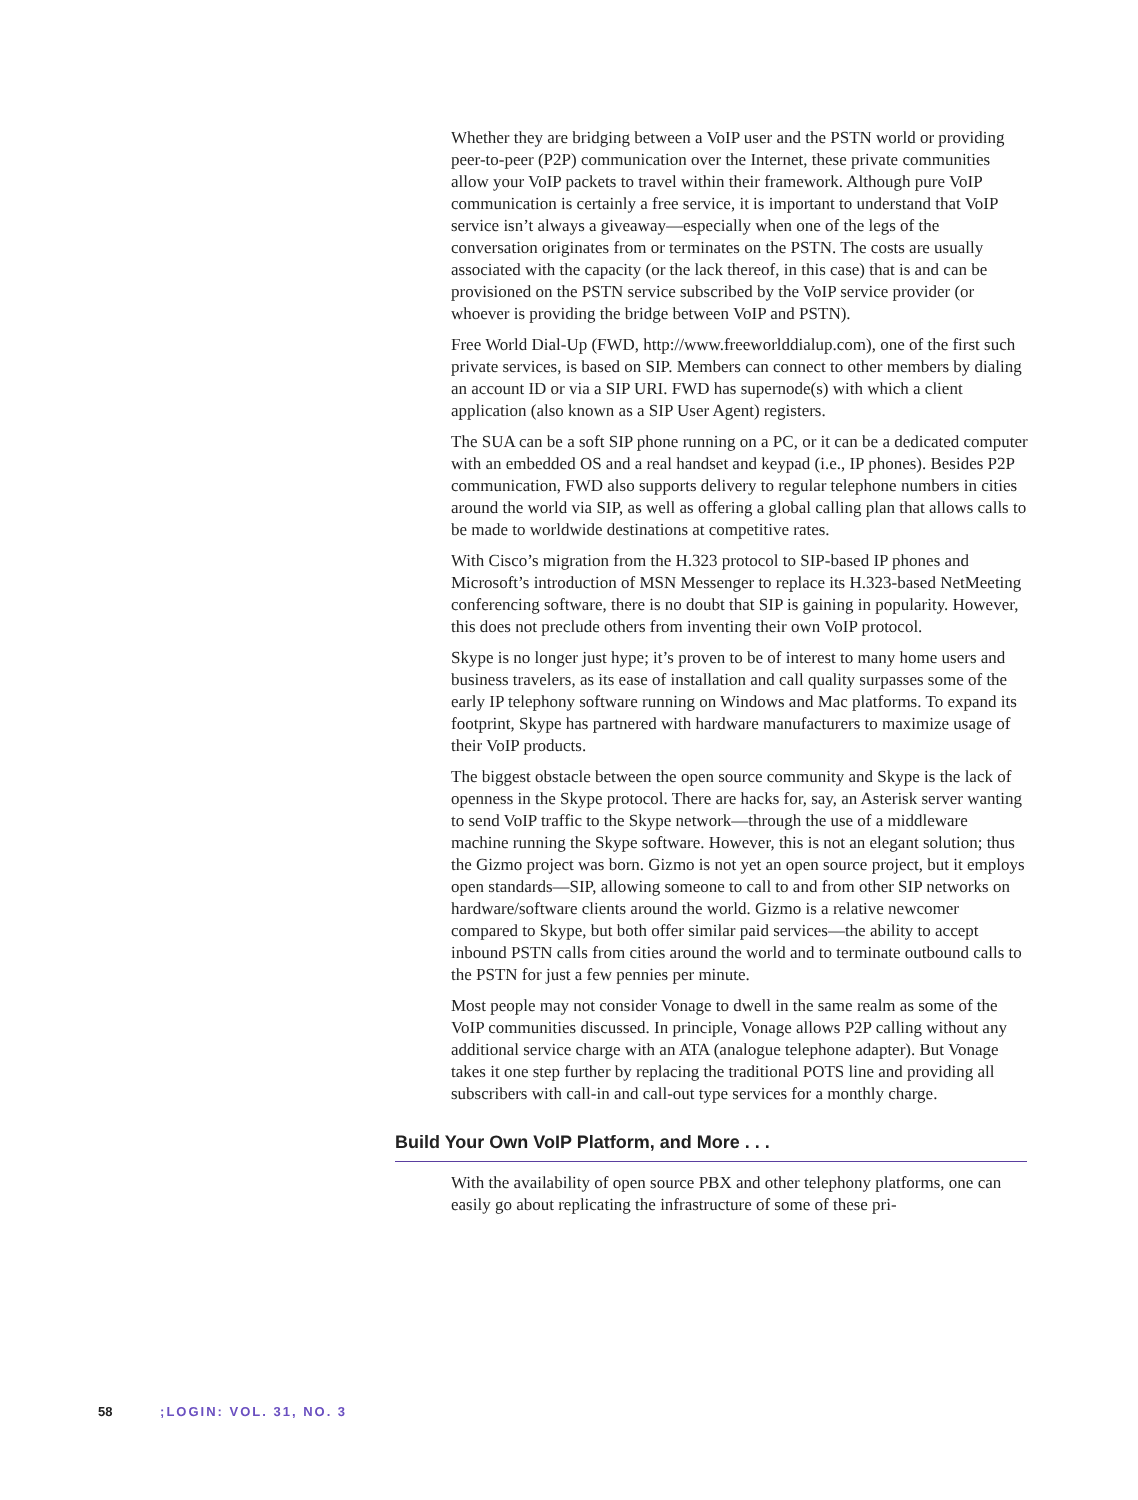Whether they are bridging between a VoIP user and the PSTN world or providing peer-to-peer (P2P) communication over the Internet, these private communities allow your VoIP packets to travel within their framework. Although pure VoIP communication is certainly a free service, it is important to understand that VoIP service isn’t always a giveaway—especially when one of the legs of the conversation originates from or terminates on the PSTN. The costs are usually associated with the capacity (or the lack thereof, in this case) that is and can be provisioned on the PSTN service subscribed by the VoIP service provider (or whoever is providing the bridge between VoIP and PSTN).
Free World Dial-Up (FWD, http://www.freeworlddialup.com), one of the first such private services, is based on SIP. Members can connect to other members by dialing an account ID or via a SIP URI. FWD has supernode(s) with which a client application (also known as a SIP User Agent) registers.
The SUA can be a soft SIP phone running on a PC, or it can be a dedicated computer with an embedded OS and a real handset and keypad (i.e., IP phones). Besides P2P communication, FWD also supports delivery to regular telephone numbers in cities around the world via SIP, as well as offering a global calling plan that allows calls to be made to worldwide destinations at competitive rates.
With Cisco’s migration from the H.323 protocol to SIP-based IP phones and Microsoft’s introduction of MSN Messenger to replace its H.323-based NetMeeting conferencing software, there is no doubt that SIP is gaining in popularity. However, this does not preclude others from inventing their own VoIP protocol.
Skype is no longer just hype; it’s proven to be of interest to many home users and business travelers, as its ease of installation and call quality surpasses some of the early IP telephony software running on Windows and Mac platforms. To expand its footprint, Skype has partnered with hardware manufacturers to maximize usage of their VoIP products.
The biggest obstacle between the open source community and Skype is the lack of openness in the Skype protocol. There are hacks for, say, an Asterisk server wanting to send VoIP traffic to the Skype network—through the use of a middleware machine running the Skype software. However, this is not an elegant solution; thus the Gizmo project was born. Gizmo is not yet an open source project, but it employs open standards—SIP, allowing someone to call to and from other SIP networks on hardware/software clients around the world. Gizmo is a relative newcomer compared to Skype, but both offer similar paid services—the ability to accept inbound PSTN calls from cities around the world and to terminate outbound calls to the PSTN for just a few pennies per minute.
Most people may not consider Vonage to dwell in the same realm as some of the VoIP communities discussed. In principle, Vonage allows P2P calling without any additional service charge with an ATA (analogue telephone adapter). But Vonage takes it one step further by replacing the traditional POTS line and providing all subscribers with call-in and call-out type services for a monthly charge.
Build Your Own VoIP Platform, and More . . .
With the availability of open source PBX and other telephony platforms, one can easily go about replicating the infrastructure of some of these pri-
58 ;LOGIN: VOL. 31, NO. 3